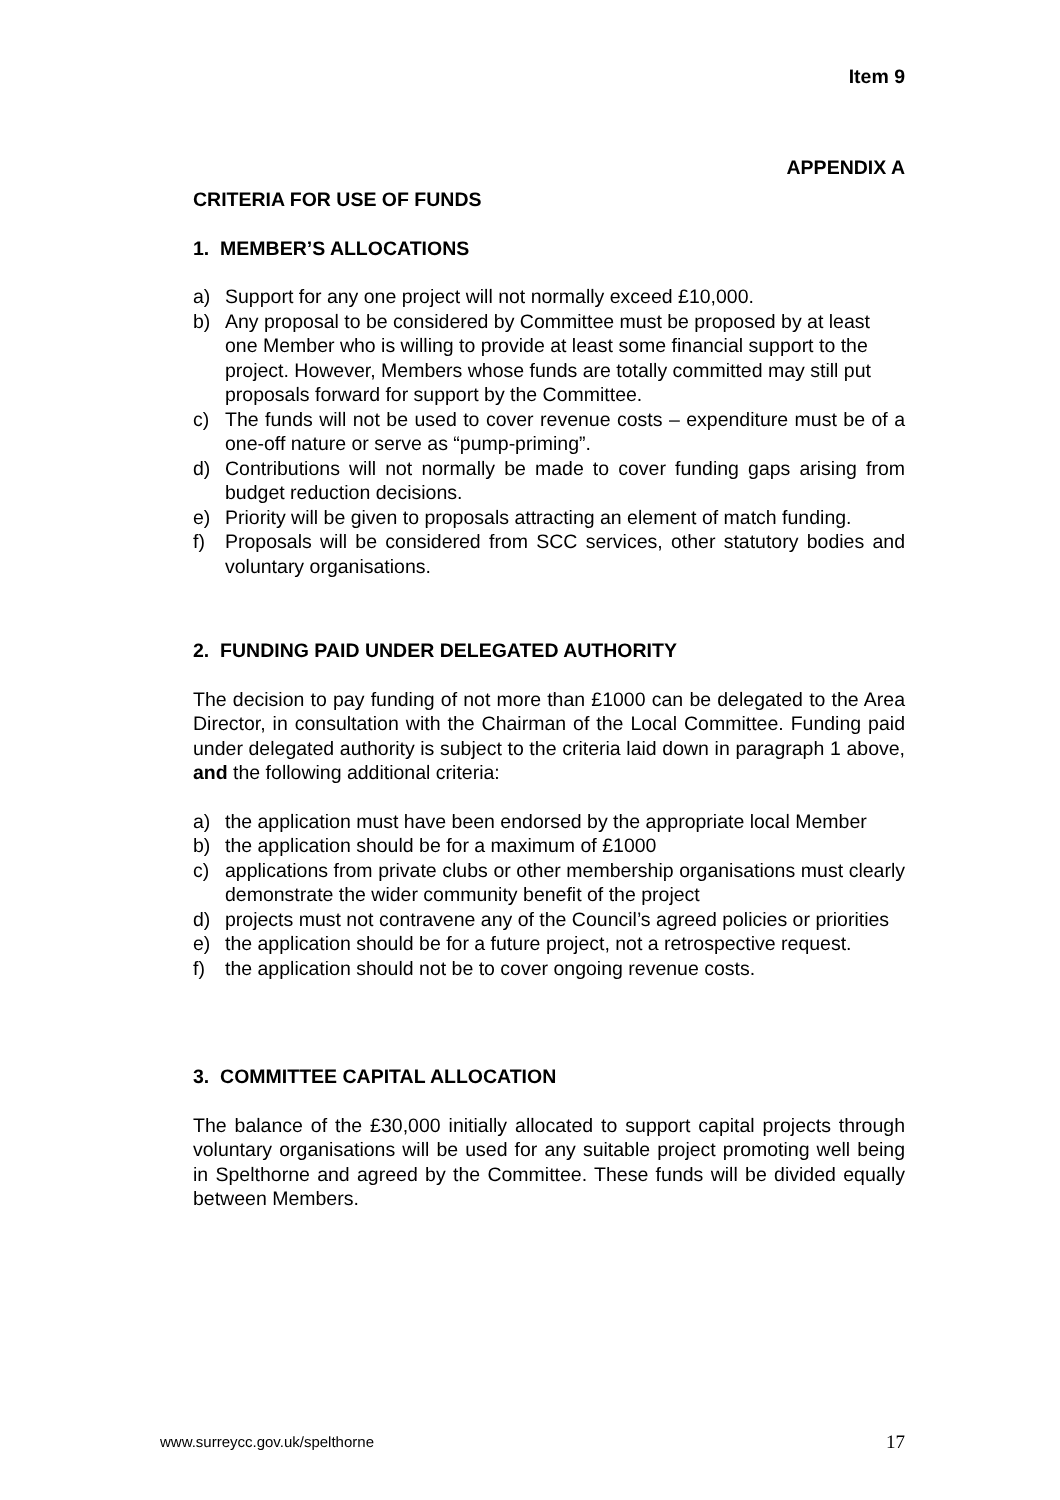Item 9
APPENDIX A
CRITERIA FOR USE OF FUNDS
1. MEMBER’S ALLOCATIONS
a) Support for any one project will not normally exceed £10,000.
b) Any proposal to be considered by Committee must be proposed by at least one Member who is willing to provide at least some financial support to the project. However, Members whose funds are totally committed may still put proposals forward for support by the Committee.
c) The funds will not be used to cover revenue costs – expenditure must be of a one-off nature or serve as “pump-priming”.
d) Contributions will not normally be made to cover funding gaps arising from budget reduction decisions.
e) Priority will be given to proposals attracting an element of match funding.
f) Proposals will be considered from SCC services, other statutory bodies and voluntary organisations.
2. FUNDING PAID UNDER DELEGATED AUTHORITY
The decision to pay funding of not more than £1000 can be delegated to the Area Director, in consultation with the Chairman of the Local Committee. Funding paid under delegated authority is subject to the criteria laid down in paragraph 1 above, and the following additional criteria:
a) the application must have been endorsed by the appropriate local Member
b) the application should be for a maximum of £1000
c) applications from private clubs or other membership organisations must clearly demonstrate the wider community benefit of the project
d) projects must not contravene any of the Council’s agreed policies or priorities
e) the application should be for a future project, not a retrospective request.
f) the application should not be to cover ongoing revenue costs.
3. COMMITTEE CAPITAL ALLOCATION
The balance of the £30,000 initially allocated to support capital projects through voluntary organisations will be used for any suitable project promoting well being in Spelthorne and agreed by the Committee. These funds will be divided equally between Members.
www.surreycc.gov.uk/spelthorne 17